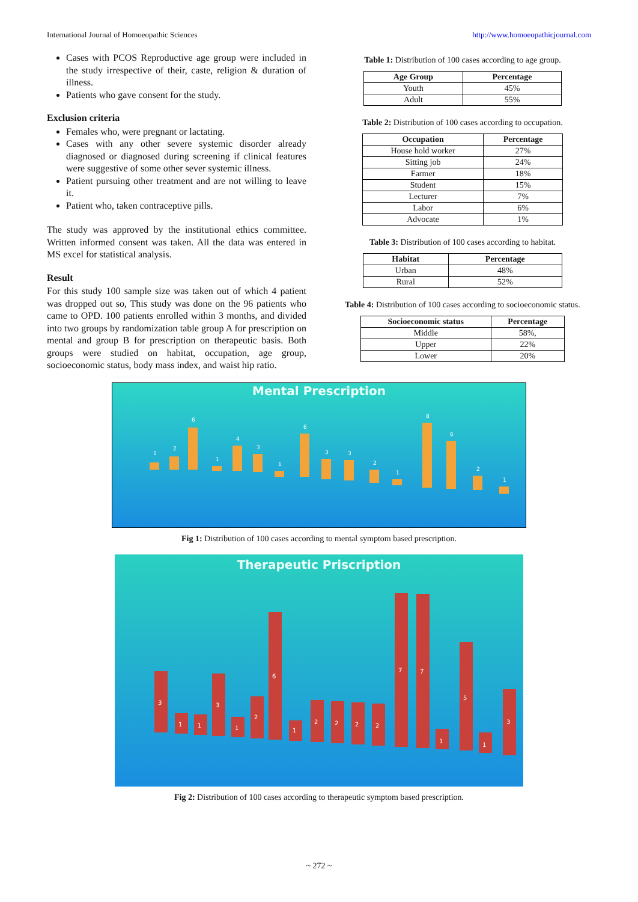International Journal of Homoeopathic Sciences http://www.homoeopathicjournal.com
Cases with PCOS Reproductive age group were included in the study irrespective of their, caste, religion & duration of illness.
Patients who gave consent for the study.
Exclusion criteria
Females who, were pregnant or lactating.
Cases with any other severe systemic disorder already diagnosed or diagnosed during screening if clinical features were suggestive of some other sever systemic illness.
Patient pursuing other treatment and are not willing to leave it.
Patient who, taken contraceptive pills.
The study was approved by the institutional ethics committee. Written informed consent was taken. All the data was entered in MS excel for statistical analysis.
Result
For this study 100 sample size was taken out of which 4 patient was dropped out so, This study was done on the 96 patients who came to OPD. 100 patients enrolled within 3 months, and divided into two groups by randomization table group A for prescription on mental and group B for prescription on therapeutic basis. Both groups were studied on habitat, occupation, age group, socioeconomic status, body mass index, and waist hip ratio.
Table 1: Distribution of 100 cases according to age group.
| Age Group | Percentage |
| --- | --- |
| Youth | 45% |
| Adult | 55% |
Table 2: Distribution of 100 cases according to occupation.
| Occupation | Percentage |
| --- | --- |
| House hold worker | 27% |
| Sitting job | 24% |
| Farmer | 18% |
| Student | 15% |
| Lecturer | 7% |
| Labor | 6% |
| Advocate | 1% |
Table 3: Distribution of 100 cases according to habitat.
| Habitat | Percentage |
| --- | --- |
| Urban | 48% |
| Rural | 52% |
Table 4: Distribution of 100 cases according to socioeconomic status.
| Socioeconomic status | Percentage |
| --- | --- |
| Middle | 58%, |
| Upper | 22% |
| Lower | 20% |
Mental Prescription
1
2
6
1
4
3
1
6
3
3
2
1
8
6
2
1
Fig 1: Distribution of 100 cases according to mental symptom based prescription.
Therapeutic Priscription
3
1
1
3
1
2
6
1
2
2
2
2
7
7
1
5
1
3
Fig 2: Distribution of 100 cases according to therapeutic symptom based prescription.
~ 272 ~